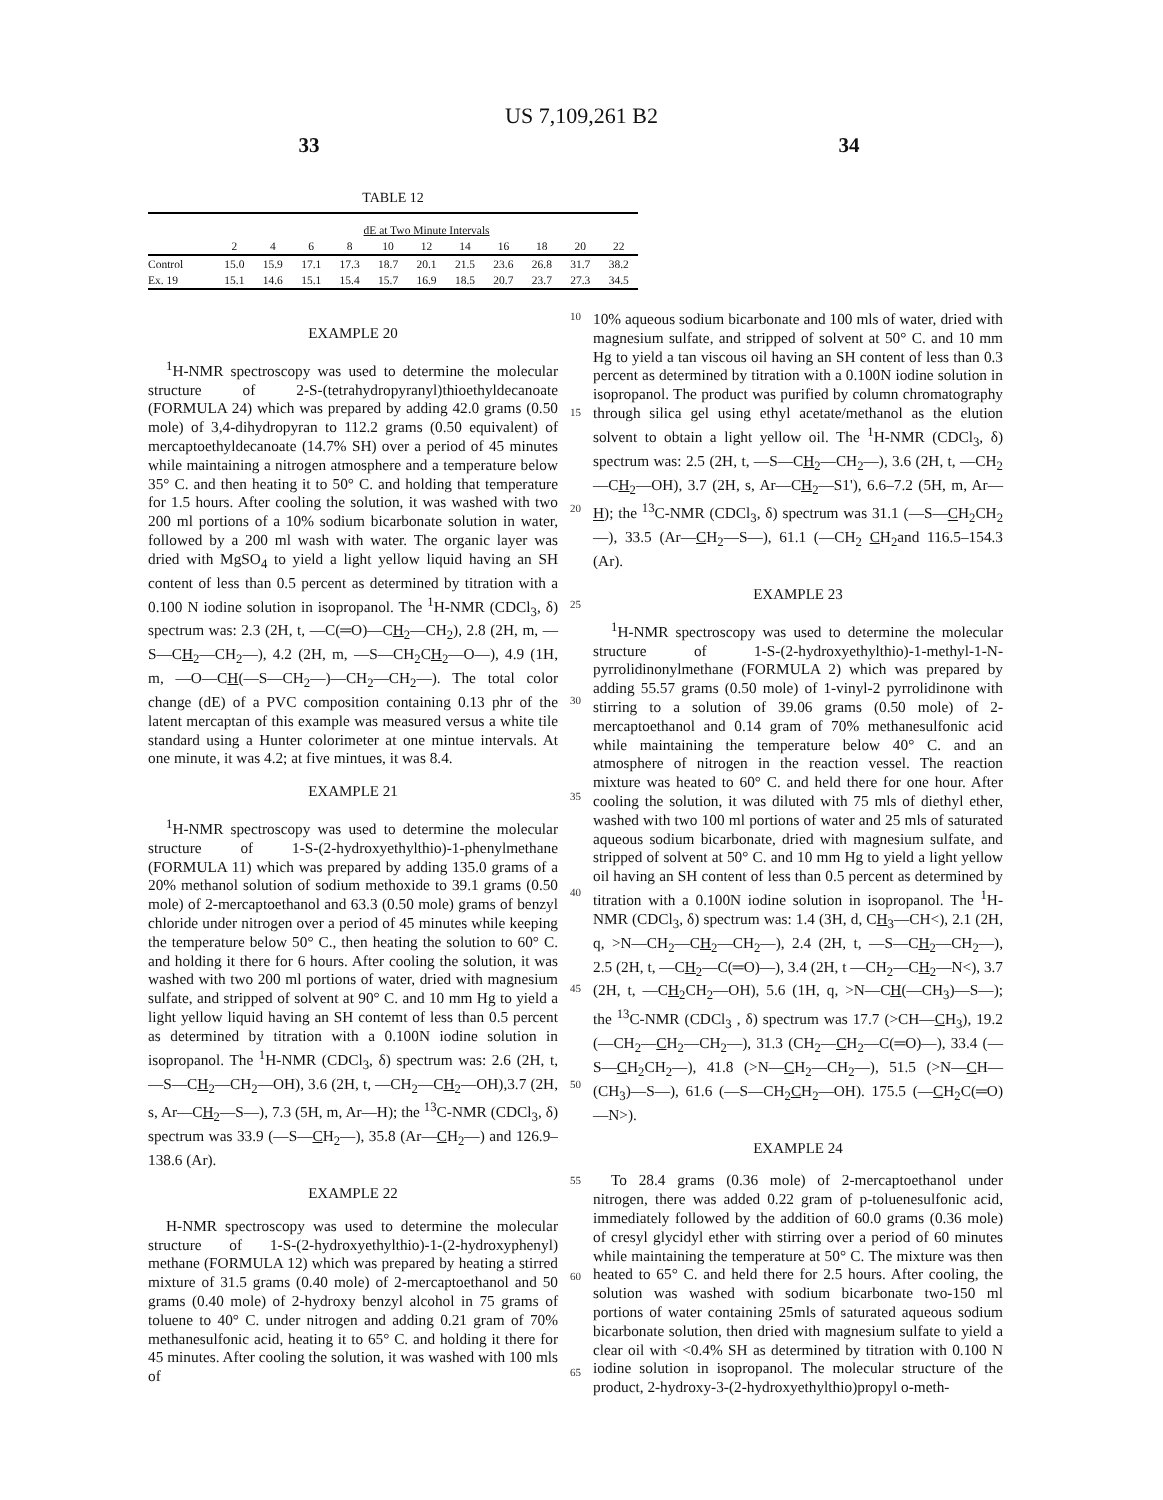US 7,109,261 B2
33 34
TABLE 12
| | dE at Two Minute Intervals | | | | | | | | | | |
| --- | --- | --- | --- | --- | --- | --- | --- | --- | --- | --- | --- |
| | 2 | 4 | 6 | 8 | 10 | 12 | 14 | 16 | 18 | 20 | 22 |
| Control | 15.0 | 15.9 | 17.1 | 17.3 | 18.7 | 20.1 | 21.5 | 23.6 | 26.8 | 31.7 | 38.2 |
| Ex. 19 | 15.1 | 14.6 | 15.1 | 15.4 | 15.7 | 16.9 | 18.5 | 20.7 | 23.7 | 27.3 | 34.5 |
EXAMPLE 20
<sup>1</sup>H-NMR spectroscopy was used to determine the molecular structure of 2-S-(tetrahydropyranyl)thioethyldecanoate (FORMULA 24) which was prepared by adding 42.0 grams (0.50 mole) of 3,4-dihydropyran to 112.2 grams (0.50 equivalent) of mercaptoethyldecanoate (14.7% SH) over a period of 45 minutes while maintaining a nitrogen atmosphere and a temperature below 35° C. and then heating it to 50° C. and holding that temperature for 1.5 hours. After cooling the solution, it was washed with two 200 ml portions of a 10% sodium bicarbonate solution in water, followed by a 200 ml wash with water. The organic layer was dried with MgSO<sub>4</sub> to yield a light yellow liquid having an SH content of less than 0.5 percent as determined by titration with a 0.100 N iodine solution in isopropanol. The <sup>1</sup>H-NMR (CDCl<sub>3</sub>, δ) spectrum was: 2.3 (2H, t, —C(═O)—CH<sub>2</sub>—CH<sub>2</sub>), 2.8 (2H, m, —S—CH<sub>2</sub>—CH<sub>2</sub>—), 4.2 (2H, m, —S—CH<sub>2</sub>CH<sub>2</sub>—O—), 4.9 (1H, m, —O—CH(—S—CH<sub>2</sub>—)—CH<sub>2</sub>—CH<sub>2</sub>—). The total color change (dE) of a PVC composition containing 0.13 phr of the latent mercaptan of this example was measured versus a white tile standard using a Hunter colorimeter at one mintue intervals. At one minute, it was 4.2; at five mintues, it was 8.4.
EXAMPLE 21
<sup>1</sup>H-NMR spectroscopy was used to determine the molecular structure of 1-S-(2-hydroxyethylthio)-1-phenylmethane (FORMULA 11) which was prepared by adding 135.0 grams of a 20% methanol solution of sodium methoxide to 39.1 grams (0.50 mole) of 2-mercaptoethanol and 63.3 (0.50 mole) grams of benzyl chloride under nitrogen over a period of 45 minutes while keeping the temperature below 50° C., then heating the solution to 60° C. and holding it there for 6 hours. After cooling the solution, it was washed with two 200 ml portions of water, dried with magnesium sulfate, and stripped of solvent at 90° C. and 10 mm Hg to yield a light yellow liquid having an SH contemt of less than 0.5 percent as determined by titration with a 0.100N iodine solution in isopropanol. The <sup>1</sup>H-NMR (CDCl<sub>3</sub>, δ) spectrum was: 2.6 (2H, t, —S—CH<sub>2</sub>—CH<sub>2</sub>—OH), 3.6 (2H, t, —CH<sub>2</sub>—CH<sub>2</sub>—OH),3.7 (2H, s, Ar—CH<sub>2</sub>—S—), 7.3 (5H, m, Ar—H); the <sup>13</sup>C-NMR (CDCl<sub>3</sub>, δ) spectrum was 33.9 (—S—CH<sub>2</sub>—), 35.8 (Ar—CH<sub>2</sub>—) and 126.9–138.6 (Ar).
EXAMPLE 22
H-NMR spectroscopy was used to determine the molecular structure of 1-S-(2-hydroxyethylthio)-1-(2-hydroxyphenyl) methane (FORMULA 12) which was prepared by heating a stirred mixture of 31.5 grams (0.40 mole) of 2-mercaptoethanol and 50 grams (0.40 mole) of 2-hydroxy benzyl alcohol in 75 grams of toluene to 40° C. under nitrogen and adding 0.21 gram of 70% methanesulfonic acid, heating it to 65° C. and holding it there for 45 minutes. After cooling the solution, it was washed with 100 mls of
10
15
20
25
30
35
40
45
50
55
60
65
10% aqueous sodium bicarbonate and 100 mls of water, dried with magnesium sulfate, and stripped of solvent at 50° C. and 10 mm Hg to yield a tan viscous oil having an SH content of less than 0.3 percent as determined by titration with a 0.100N iodine solution in isopropanol. The product was purified by column chromatography through silica gel using ethyl acetate/methanol as the elution solvent to obtain a light yellow oil. The <sup>1</sup>H-NMR (CDCl<sub>3</sub>, δ) spectrum was: 2.5 (2H, t, —S—CH<sub>2</sub>—CH<sub>2</sub>—), 3.6 (2H, t, —CH<sub>2</sub>—CH<sub>2</sub>—OH), 3.7 (2H, s, Ar—CH<sub>2</sub>—S1'), 6.6–7.2 (5H, m, Ar—H); the <sup>13</sup>C-NMR (CDCl<sub>3</sub>, δ) spectrum was 31.1 (—S—CH<sub>2</sub>CH<sub>2</sub>—), 33.5 (Ar—CH<sub>2</sub>—S—), 61.1 (—CH<sub>2</sub> CH<sub>2</sub>and 116.5–154.3 (Ar).
EXAMPLE 23
<sup>1</sup>H-NMR spectroscopy was used to determine the molecular structure of 1-S-(2-hydroxyethylthio)-1-methyl-1-N-pyrrolidinonylmethane (FORMULA 2) which was prepared by adding 55.57 grams (0.50 mole) of 1-vinyl-2 pyrrolidinone with stirring to a solution of 39.06 grams (0.50 mole) of 2-mercaptoethanol and 0.14 gram of 70% methanesulfonic acid while maintaining the temperature below 40° C. and an atmosphere of nitrogen in the reaction vessel. The reaction mixture was heated to 60° C. and held there for one hour. After cooling the solution, it was diluted with 75 mls of diethyl ether, washed with two 100 ml portions of water and 25 mls of saturated aqueous sodium bicarbonate, dried with magnesium sulfate, and stripped of solvent at 50° C. and 10 mm Hg to yield a light yellow oil having an SH content of less than 0.5 percent as determined by titration with a 0.100N iodine solution in isopropanol. The <sup>1</sup>H-NMR (CDCl<sub>3</sub>, δ) spectrum was: 1.4 (3H, d, CH<sub>3</sub>—CH<), 2.1 (2H, q, >N—CH<sub>2</sub>—CH<sub>2</sub>—CH<sub>2</sub>—), 2.4 (2H, t, —S—CH<sub>2</sub>—CH<sub>2</sub>—), 2.5 (2H, t, —CH<sub>2</sub>—C(═O)—), 3.4 (2H, t —CH<sub>2</sub>—CH<sub>2</sub>—N<), 3.7 (2H, t, —CH<sub>2</sub>CH<sub>2</sub>—OH), 5.6 (1H, q, >N—CH(—CH<sub>3</sub>)—S—); the <sup>13</sup>C-NMR (CDCl<sub>3</sub> , δ) spectrum was 17.7 (>CH—CH<sub>3</sub>), 19.2 (—CH<sub>2</sub>—CH<sub>2</sub>—CH<sub>2</sub>—), 31.3 (CH<sub>2</sub>—CH<sub>2</sub>—C(═O)—), 33.4 (—S—CH<sub>2</sub>CH<sub>2</sub>—), 41.8 (>N—CH<sub>2</sub>—CH<sub>2</sub>—), 51.5 (>N—CH—(CH<sub>3</sub>)—S—), 61.6 (—S—CH<sub>2</sub>CH<sub>2</sub>—OH). 175.5 (—CH<sub>2</sub>C(═O)—N>).
EXAMPLE 24
To 28.4 grams (0.36 mole) of 2-mercaptoethanol under nitrogen, there was added 0.22 gram of p-toluenesulfonic acid, immediately followed by the addition of 60.0 grams (0.36 mole) of cresyl glycidyl ether with stirring over a period of 60 minutes while maintaining the temperature at 50° C. The mixture was then heated to 65° C. and held there for 2.5 hours. After cooling, the solution was washed with sodium bicarbonate two-150 ml portions of water containing 25mls of saturated aqueous sodium bicarbonate solution, then dried with magnesium sulfate to yield a clear oil with <0.4% SH as determined by titration with 0.100 N iodine solution in isopropanol. The molecular structure of the product, 2-hydroxy-3-(2-hydroxyethylthio)propyl o-meth-